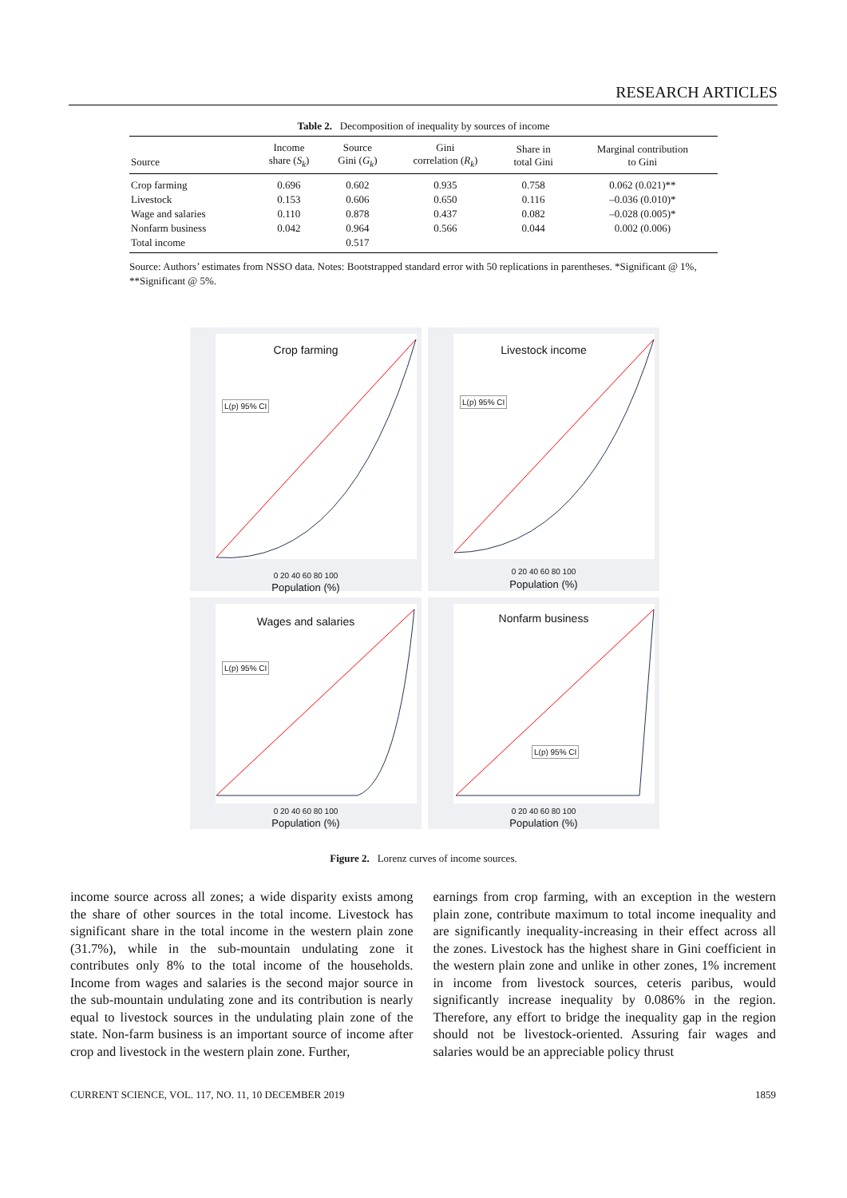RESEARCH ARTICLES
Table 2. Decomposition of inequality by sources of income
| Source | Income share ( S<sub>k</sub> ) | Source Gini ( G<sub>k</sub> ) | Gini correlation ( R<sub>k</sub> ) | Share in total Gini | Marginal contribution to Gini |
| --- | --- | --- | --- | --- | --- |
| Crop farming | 0.696 | 0.602 | 0.935 | 0.758 | 0.062 (0.021)** |
| Livestock | 0.153 | 0.606 | 0.650 | 0.116 | –0.036 (0.010)* |
| Wage and salaries | 0.110 | 0.878 | 0.437 | 0.082 | –0.028 (0.005)* |
| Nonfarm business | 0.042 | 0.964 | 0.566 | 0.044 | 0.002 (0.006) |
| Total income | | 0.517 | | | |
Source: Authors’ estimates from NSSO data. Notes: Bootstrapped standard error with 50 replications in parentheses. *Significant @ 1%, **Significant @ 5%.
Crop farming
L(p) 95% CI
0 20 40 60 80 100
Population (%)
Livestock income
L(p) 95% CI
0 20 40 60 80 100
Population (%)
Wages and salaries
L(p) 95% CI
0 20 40 60 80 100
Population (%)
Nonfarm business
L(p) 95% CI
0 20 40 60 80 100
Population (%)
Figure 2. Lorenz curves of income sources.
income source across all zones; a wide disparity exists among the share of other sources in the total income. Livestock has significant share in the total income in the western plain zone (31.7%), while in the sub-mountain undulating zone it contributes only 8% to the total income of the households. Income from wages and salaries is the second major source in the sub-mountain undulating zone and its contribution is nearly equal to livestock sources in the undulating plain zone of the state. Non-farm business is an important source of income after crop and livestock in the western plain zone. Further,
earnings from crop farming, with an exception in the western plain zone, contribute maximum to total income inequality and are significantly inequality-increasing in their effect across all the zones. Livestock has the highest share in Gini coefficient in the western plain zone and unlike in other zones, 1% increment in income from livestock sources, ceteris paribus, would significantly increase inequality by 0.086% in the region. Therefore, any effort to bridge the inequality gap in the region should not be livestock-oriented. Assuring fair wages and salaries would be an appreciable policy thrust
CURRENT SCIENCE, VOL. 117, NO. 11, 10 DECEMBER 2019 1859